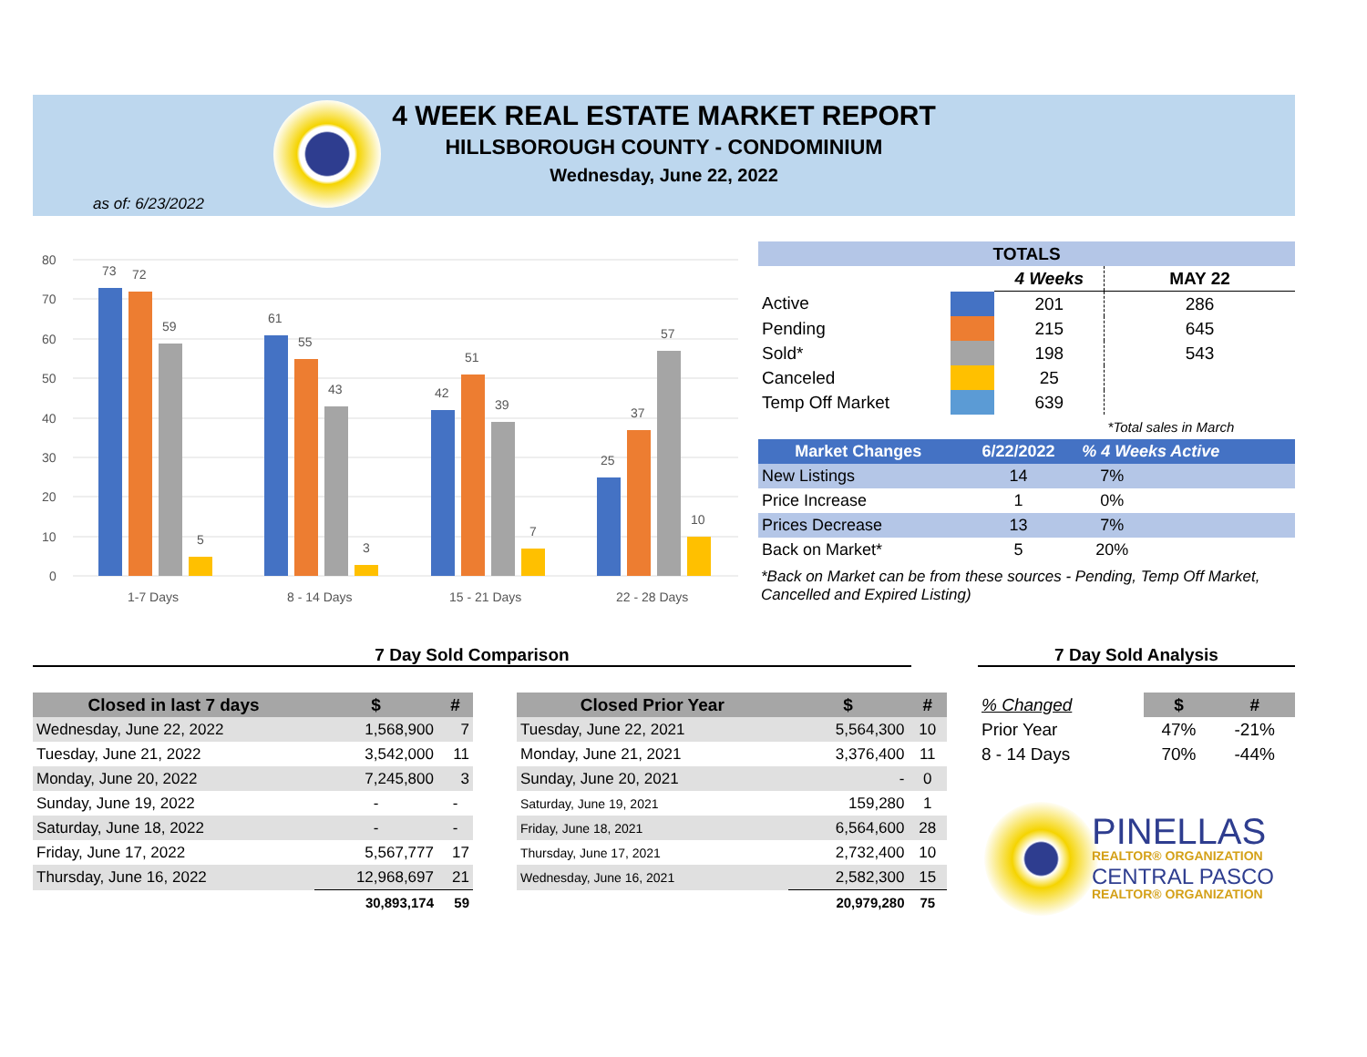4 WEEK REAL ESTATE MARKET REPORT
HILLSBOROUGH COUNTY - CONDOMINIUM
Wednesday, June 22, 2022
as of: 6/23/2022
80
70
60
50
40
30
20
10
0
73
72
59
5
61
55
43
3
42
51
39
7
25
37
57
10
1-7 Days
8 - 14 Days
15 - 21 Days
22 - 28 Days
| TOTALS | | | |
| --- | --- | --- | --- |
| | | 4 Weeks | MAY 22 |
| Active | | 201 | 286 |
| Pending | | 215 | 645 |
| Sold* | | 198 | 543 |
| Canceled | | 25 | |
| Temp Off Market | | 639 | |
| | | | *Total sales in March |
| Market Changes | 6/22/2022 | % 4 Weeks Active |
| --- | --- | --- |
| New Listings | 14 | 7% |
| Price Increase | 1 | 0% |
| Prices Decrease | 13 | 7% |
| Back on Market* | 5 | 20% |
*Back on Market can be from these sources - Pending, Temp Off Market, Cancelled and Expired Listing)
7 Day Sold Comparison 7 Day Sold Analysis
| Closed in last 7 days | $ | # |
| --- | --- | --- |
| Wednesday, June 22, 2022 | 1,568,900 | 7 |
| Tuesday, June 21, 2022 | 3,542,000 | 11 |
| Monday, June 20, 2022 | 7,245,800 | 3 |
| Sunday, June 19, 2022 | - | - |
| Saturday, June 18, 2022 | - | - |
| Friday, June 17, 2022 | 5,567,777 | 17 |
| Thursday, June 16, 2022 | 12,968,697 | 21 |
| | 30,893,174 | 59 |
| Closed Prior Year | $ | # |
| --- | --- | --- |
| Tuesday, June 22, 2021 | 5,564,300 | 10 |
| Monday, June 21, 2021 | 3,376,400 | 11 |
| Sunday, June 20, 2021 | - | 0 |
| Saturday, June 19, 2021 | 159,280 | 1 |
| Friday, June 18, 2021 | 6,564,600 | 28 |
| Thursday, June 17, 2021 | 2,732,400 | 10 |
| Wednesday, June 16, 2021 | 2,582,300 | 15 |
| | 20,979,280 | 75 |
| % Changed | $ | # |
| Prior Year | 47% | -21% |
| 8 - 14 Days | 70% | -44% |
PINELLAS
REALTOR® ORGANIZATION
CENTRAL PASCO
REALTOR® ORGANIZATION